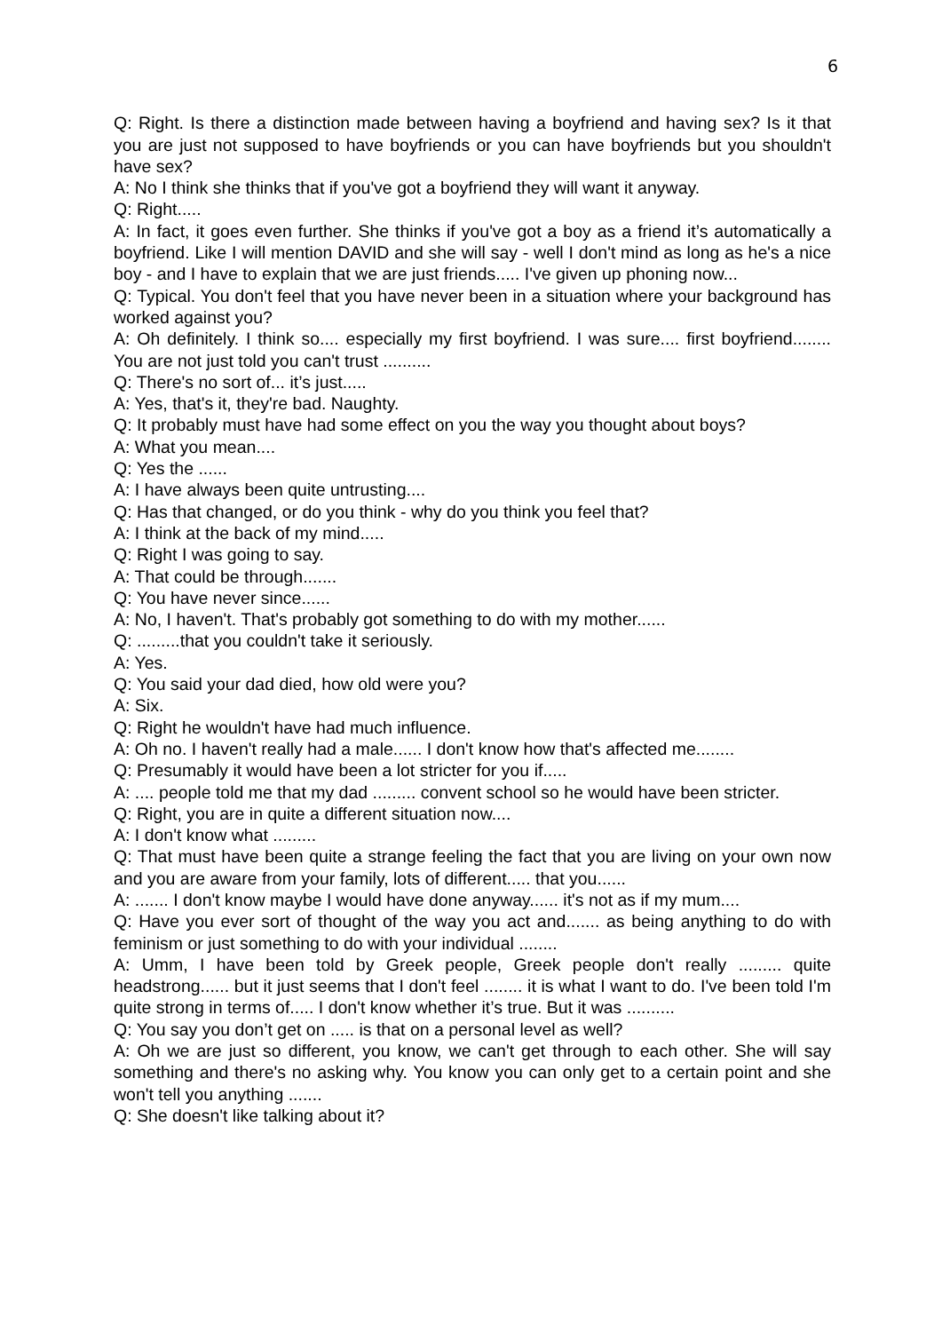6
Q: Right. Is there a distinction made between having a boyfriend and having sex? Is it that you are just not supposed to have boyfriends or you can have boyfriends but you shouldn't have sex?
A: No I think she thinks that if you've got a boyfriend they will want it anyway.
Q: Right.....
A: In fact, it goes even further. She thinks if you've got a boy as a friend it’s automatically a boyfriend. Like I will mention DAVID and she will say - well I don't mind as long as he's a nice boy - and I have to explain that we are just friends..... I've given up phoning now...
Q: Typical. You don't feel that you have never been in a situation where your background has worked against you?
A: Oh definitely. I think so.... especially my first boyfriend. I was sure.... first boyfriend........ You are not just told you can't trust ..........
Q: There's no sort of... it’s just.....
A: Yes, that's it, they're bad. Naughty.
Q: It probably must have had some effect on you the way you thought about boys?
A: What you mean....
Q: Yes the ......
A: I have always been quite untrusting....
Q: Has that changed, or do you think - why do you think you feel that?
A: I think at the back of my mind.....
Q: Right I was going to say.
A: That could be through.......
Q: You have never since......
A: No, I haven't. That's probably got something to do with my mother......
Q: .........that you couldn't take it seriously.
A: Yes.
Q: You said your dad died, how old were you?
A: Six.
Q: Right he wouldn't have had much influence.
A: Oh no. I haven't really had a male...... I don't know how that's affected me........
Q: Presumably it would have been a lot stricter for you if.....
A: .... people told me that my dad ......... convent school so he would have been stricter.
Q: Right, you are in quite a different situation now....
A: I don't know what .........
Q: That must have been quite a strange feeling the fact that you are living on your own now and you are aware from your family, lots of different..... that you......
A: ....... I don't know maybe I would have done anyway...... it's not as if my mum....
Q: Have you ever sort of thought of the way you act and....... as being anything to do with feminism or just something to do with your individual ........
A: Umm, I have been told by Greek people, Greek people don't really ......... quite headstrong...... but it just seems that I don't feel ........ it is what I want to do. I've been told I'm quite strong in terms of..... I don't know whether it’s true. But it was ..........
Q: You say you don’t get on ..... is that on a personal level as well?
A: Oh we are just so different, you know, we can't get through to each other. She will say something and there's no asking why. You know you can only get to a certain point and she won't tell you anything .......
Q: She doesn't like talking about it?